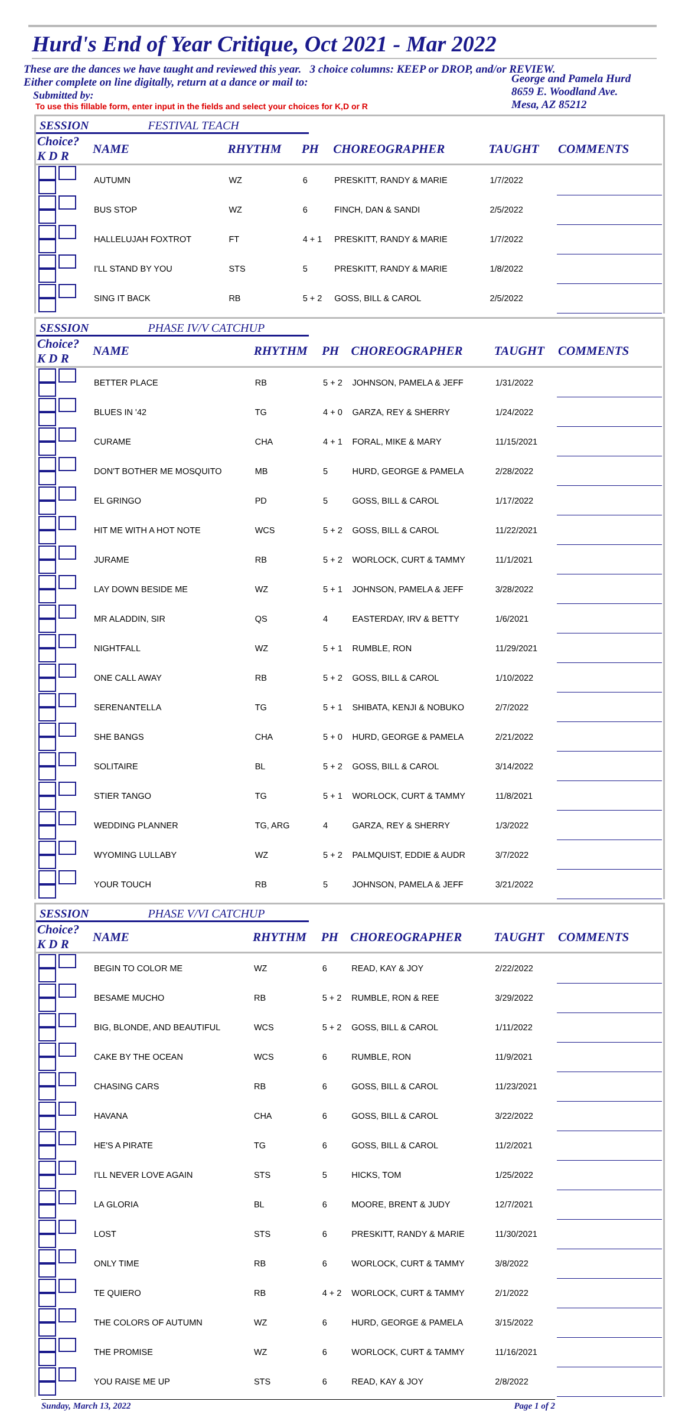Hurd's End of Year Critique, Oct 2021 - Mar 2022
These are the dances we have taught and reviewed this year. 3 choice columns: KEEP or DROP, and/or REVIEW.
Either complete on line digitally, return at a dance or mail to:
Submitted by:
George and Pamela Hurd
8659 E. Woodland Ave.
Mesa, AZ 85212
To use this fillable form, enter input in the fields and select your choices for K,D or R
SESSION FESTIVAL TEACH
| Choice? K D R | NAME | RHYTHM | PH | CHOREOGRAPHER | TAUGHT | COMMENTS |
| --- | --- | --- | --- | --- | --- | --- |
| | AUTUMN | WZ | 6 | PRESKITT, RANDY & MARIE | 1/7/2022 | |
| | BUS STOP | WZ | 6 | FINCH, DAN & SANDI | 2/5/2022 | |
| | HALLELUJAH FOXTROT | FT | 4 + 1 | PRESKITT, RANDY & MARIE | 1/7/2022 | |
| | I'LL STAND BY YOU | STS | 5 | PRESKITT, RANDY & MARIE | 1/8/2022 | |
| | SING IT BACK | RB | 5 + 2 | GOSS, BILL & CAROL | 2/5/2022 | |
SESSION PHASE IV/V CATCHUP
| Choice? K D R | NAME | RHYTHM | PH | CHOREOGRAPHER | TAUGHT | COMMENTS |
| --- | --- | --- | --- | --- | --- | --- |
| | BETTER PLACE | RB | 5 + 2 | JOHNSON, PAMELA & JEFF | 1/31/2022 | |
| | BLUES IN '42 | TG | 4 + 0 | GARZA, REY & SHERRY | 1/24/2022 | |
| | CURAME | CHA | 4 + 1 | FORAL, MIKE & MARY | 11/15/2021 | |
| | DON'T BOTHER ME MOSQUITO | MB | 5 | HURD, GEORGE & PAMELA | 2/28/2022 | |
| | EL GRINGO | PD | 5 | GOSS, BILL & CAROL | 1/17/2022 | |
| | HIT ME WITH A HOT NOTE | WCS | 5 + 2 | GOSS, BILL & CAROL | 11/22/2021 | |
| | JURAME | RB | 5 + 2 | WORLOCK, CURT & TAMMY | 11/1/2021 | |
| | LAY DOWN BESIDE ME | WZ | 5 + 1 | JOHNSON, PAMELA & JEFF | 3/28/2022 | |
| | MR ALADDIN, SIR | QS | 4 | EASTERDAY, IRV & BETTY | 1/6/2021 | |
| | NIGHTFALL | WZ | 5 + 1 | RUMBLE, RON | 11/29/2021 | |
| | ONE CALL AWAY | RB | 5 + 2 | GOSS, BILL & CAROL | 1/10/2022 | |
| | SERENANTELLA | TG | 5 + 1 | SHIBATA, KENJI & NOBUKO | 2/7/2022 | |
| | SHE BANGS | CHA | 5 + 0 | HURD, GEORGE & PAMELA | 2/21/2022 | |
| | SOLITAIRE | BL | 5 + 2 | GOSS, BILL & CAROL | 3/14/2022 | |
| | STIER TANGO | TG | 5 + 1 | WORLOCK, CURT & TAMMY | 11/8/2021 | |
| | WEDDING PLANNER | TG, ARG | 4 | GARZA, REY & SHERRY | 1/3/2022 | |
| | WYOMING LULLABY | WZ | 5 + 2 | PALMQUIST, EDDIE & AUDR | 3/7/2022 | |
| | YOUR TOUCH | RB | 5 | JOHNSON, PAMELA & JEFF | 3/21/2022 | |
SESSION PHASE V/VI CATCHUP
| Choice? K D R | NAME | RHYTHM | PH | CHOREOGRAPHER | TAUGHT | COMMENTS |
| --- | --- | --- | --- | --- | --- | --- |
| | BEGIN TO COLOR ME | WZ | 6 | READ, KAY & JOY | 2/22/2022 | |
| | BESAME MUCHO | RB | 5 + 2 | RUMBLE, RON & REE | 3/29/2022 | |
| | BIG, BLONDE, AND BEAUTIFUL | WCS | 5 + 2 | GOSS, BILL & CAROL | 1/11/2022 | |
| | CAKE BY THE OCEAN | WCS | 6 | RUMBLE, RON | 11/9/2021 | |
| | CHASING CARS | RB | 6 | GOSS, BILL & CAROL | 11/23/2021 | |
| | HAVANA | CHA | 6 | GOSS, BILL & CAROL | 3/22/2022 | |
| | HE'S A PIRATE | TG | 6 | GOSS, BILL & CAROL | 11/2/2021 | |
| | I'LL NEVER LOVE AGAIN | STS | 5 | HICKS, TOM | 1/25/2022 | |
| | LA GLORIA | BL | 6 | MOORE, BRENT & JUDY | 12/7/2021 | |
| | LOST | STS | 6 | PRESKITT, RANDY & MARIE | 11/30/2021 | |
| | ONLY TIME | RB | 6 | WORLOCK, CURT & TAMMY | 3/8/2022 | |
| | TE QUIERO | RB | 4 + 2 | WORLOCK, CURT & TAMMY | 2/1/2022 | |
| | THE COLORS OF AUTUMN | WZ | 6 | HURD, GEORGE & PAMELA | 3/15/2022 | |
| | THE PROMISE | WZ | 6 | WORLOCK, CURT & TAMMY | 11/16/2021 | |
| | YOU RAISE ME UP | STS | 6 | READ, KAY & JOY | 2/8/2022 | |
Sunday, March 13, 2022 Page 1 of 2